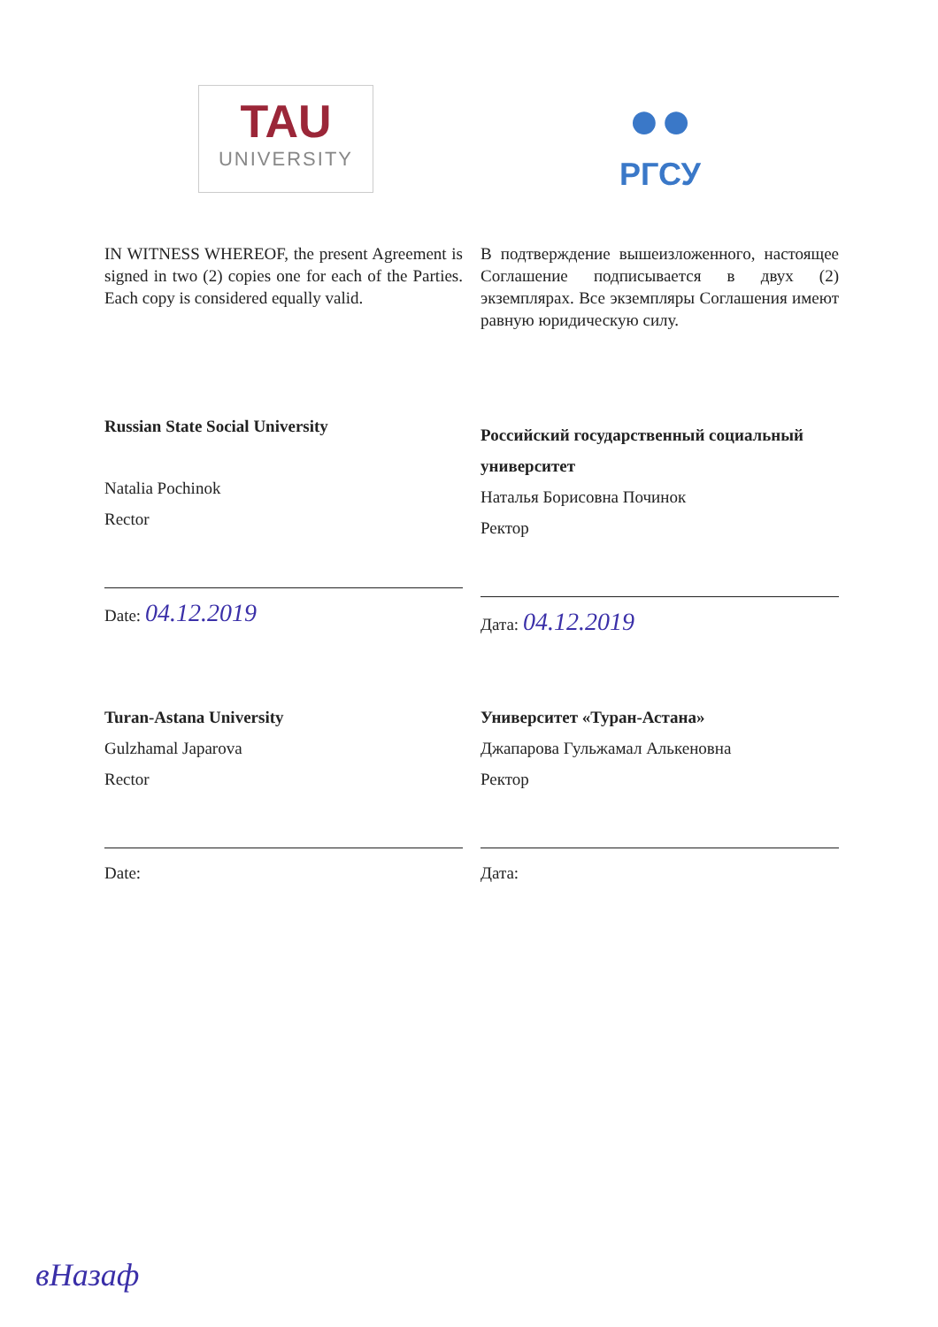TAU
UNIVERSITY
●●
РГСУ
IN WITNESS WHEREOF, the present Agreement is signed in two (2) copies one for each of the Parties. Each copy is considered equally valid.
В подтверждение вышеизложенного, настоящее Соглашение подписывается в двух (2) экземплярах. Все экземпляры Соглашения имеют равную юридическую силу.
Russian State Social University
Natalia Pochinok
Rector
Date: 04.12.2019
Российский государственный социальный университет
Наталья Борисовна Починок
Ректор
Дата: 04.12.2019
Turan-Astana University
Gulzhamal Japarova
Rector
Date:
Университет «Туран-Астана»
Джапарова Гульжамал Алькеновна
Ректор
Дата:
вНазаф